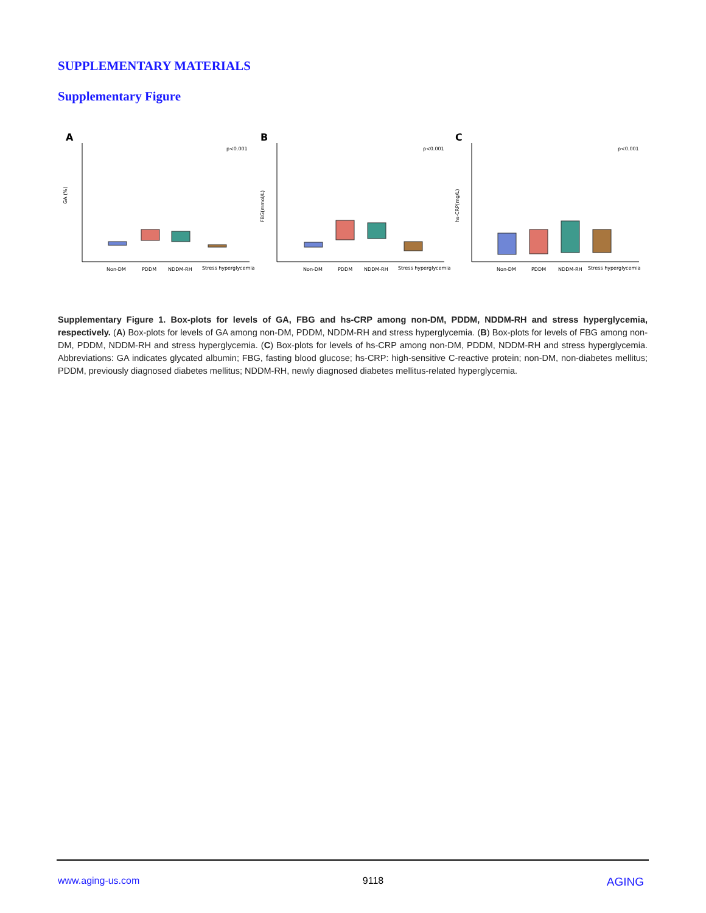SUPPLEMENTARY MATERIALS
Supplementary Figure
A
GA (%)
p<0.001
Non-DM
PDDM
NDDM-RH
Stress hyperglycemia
B
FBG(mmol/L)
p<0.001
Non-DM
PDDM
NDDM-RH
Stress hyperglycemia
C
hs-CRP(mg/L)
p<0.001
Non-DM
PDDM
NDDM-RH
Stress hyperglycemia
Supplementary Figure 1. Box-plots for levels of GA, FBG and hs-CRP among non-DM, PDDM, NDDM-RH and stress hyperglycemia, respectively. (A) Box-plots for levels of GA among non-DM, PDDM, NDDM-RH and stress hyperglycemia. (B) Box-plots for levels of FBG among non-DM, PDDM, NDDM-RH and stress hyperglycemia. (C) Box-plots for levels of hs-CRP among non-DM, PDDM, NDDM-RH and stress hyperglycemia. Abbreviations: GA indicates glycated albumin; FBG, fasting blood glucose; hs-CRP: high-sensitive C-reactive protein; non-DM, non-diabetes mellitus; PDDM, previously diagnosed diabetes mellitus; NDDM-RH, newly diagnosed diabetes mellitus-related hyperglycemia.
www.aging-us.com 9118 AGING